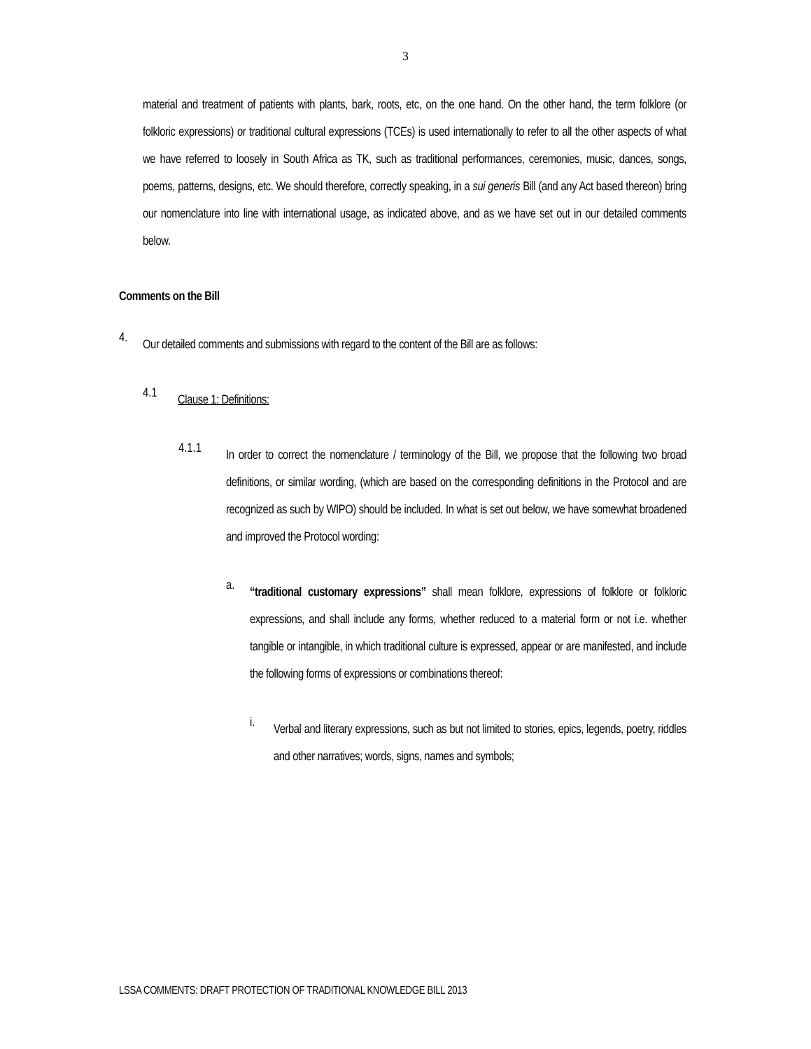3
material and treatment of patients with plants, bark, roots, etc, on the one hand. On the other hand, the term folklore (or folkloric expressions) or traditional cultural expressions (TCEs) is used internationally to refer to all the other aspects of what we have referred to loosely in South Africa as TK, such as traditional performances, ceremonies, music, dances, songs, poems, patterns, designs, etc. We should therefore, correctly speaking, in a sui generis Bill (and any Act based thereon) bring our nomenclature into line with international usage, as indicated above, and as we have set out in our detailed comments below.
Comments on the Bill
4.
Our detailed comments and submissions with regard to the content of the Bill are as follows:
4.1
Clause 1: Definitions:
4.1.1
In order to correct the nomenclature / terminology of the Bill, we propose that the following two broad definitions, or similar wording, (which are based on the corresponding definitions in the Protocol and are recognized as such by WIPO) should be included. In what is set out below, we have somewhat broadened and improved the Protocol wording:
a.
“traditional customary expressions” shall mean folklore, expressions of folklore or folkloric expressions, and shall include any forms, whether reduced to a material form or not i.e. whether tangible or intangible, in which traditional culture is expressed, appear or are manifested, and include the following forms of expressions or combinations thereof:
i.
Verbal and literary expressions, such as but not limited to stories, epics, legends, poetry, riddles and other narratives; words, signs, names and symbols;
LSSA COMMENTS: DRAFT PROTECTION OF TRADITIONAL KNOWLEDGE BILL 2013